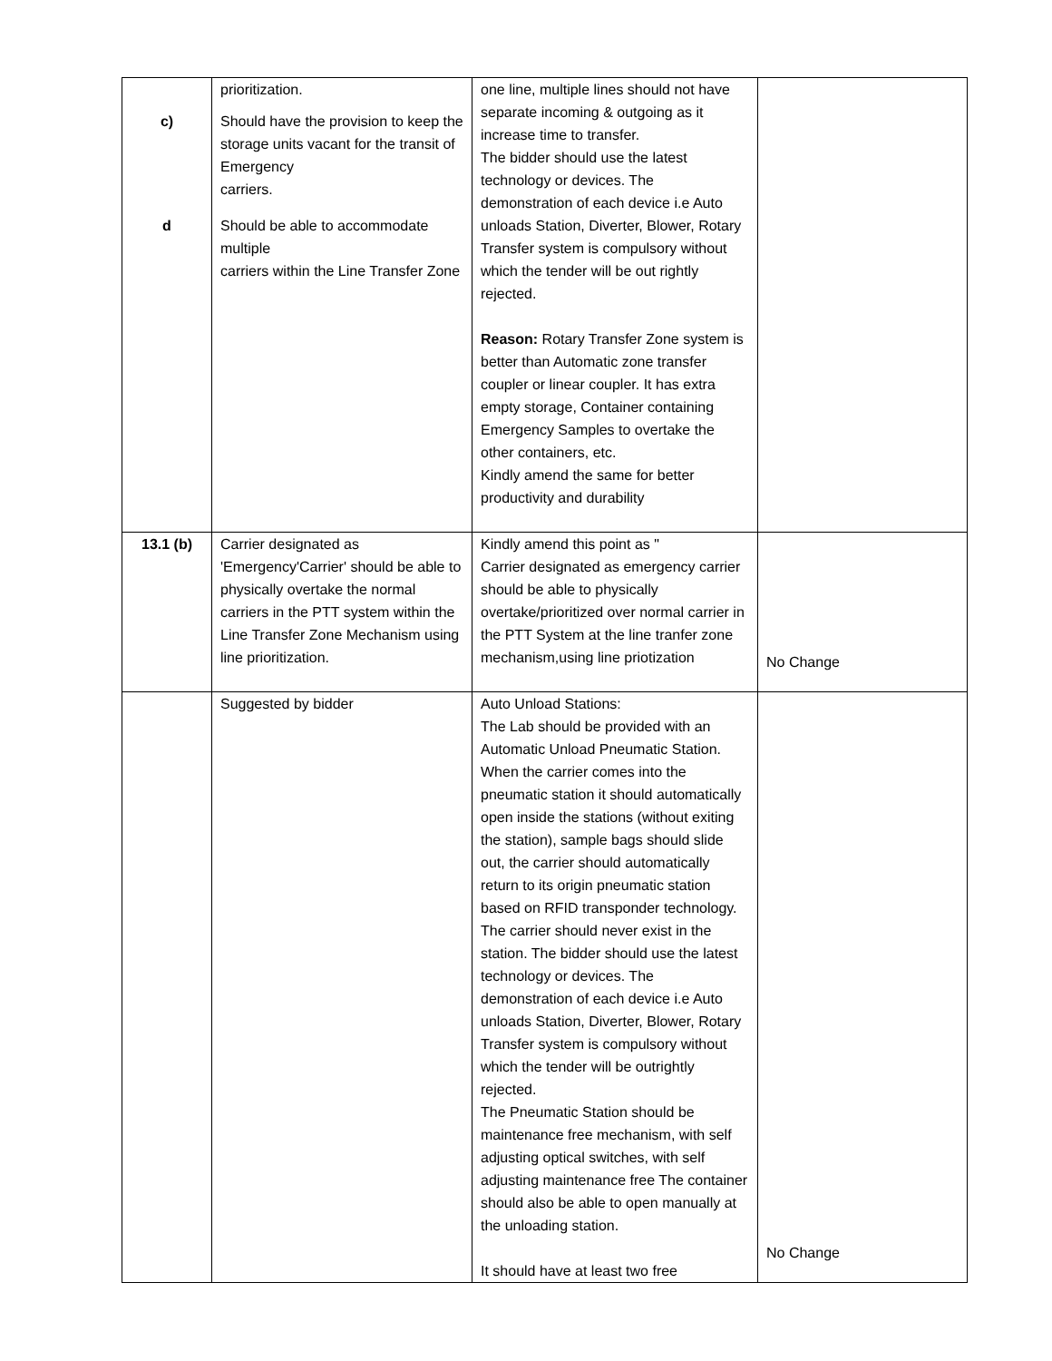| c) d | prioritization. Should have the provision to keep the storage units vacant for the transit of Emergency carriers. Should be able to accommodate multiple carriers within the Line Transfer Zone | one line, multiple lines should not have separate incoming & outgoing as it increase time to transfer. The bidder should use the latest technology or devices. The demonstration of each device i.e Auto unloads Station, Diverter, Blower, Rotary Transfer system is compulsory without which the tender will be out rightly rejected. Reason: Rotary Transfer Zone system is better than Automatic zone transfer coupler or linear coupler. It has extra empty storage, Container containing Emergency Samples to overtake the other containers, etc. Kindly amend the same for better productivity and durability | |
| 13.1 (b) | Carrier designated as 'Emergency'Carrier' should be able to physically overtake the normal carriers in the PTT system within the Line Transfer Zone Mechanism using line prioritization. | Kindly amend this point as " Carrier designated as emergency carrier should be able to physically overtake/prioritized over normal carrier in the PTT System at the line tranfer zone mechanism,using line priotization | No Change |
| | Suggested by bidder | Auto Unload Stations: The Lab should be provided with an Automatic Unload Pneumatic Station. When the carrier comes into the pneumatic station it should automatically open inside the stations (without exiting the station), sample bags should slide out, the carrier should automatically return to its origin pneumatic station based on RFID transponder technology. The carrier should never exist in the station. The bidder should use the latest technology or devices. The demonstration of each device i.e Auto unloads Station, Diverter, Blower, Rotary Transfer system is compulsory without which the tender will be outrightly rejected. The Pneumatic Station should be maintenance free mechanism, with self adjusting optical switches, with self adjusting maintenance free The container should also be able to open manually at the unloading station. It should have at least two free | No Change |